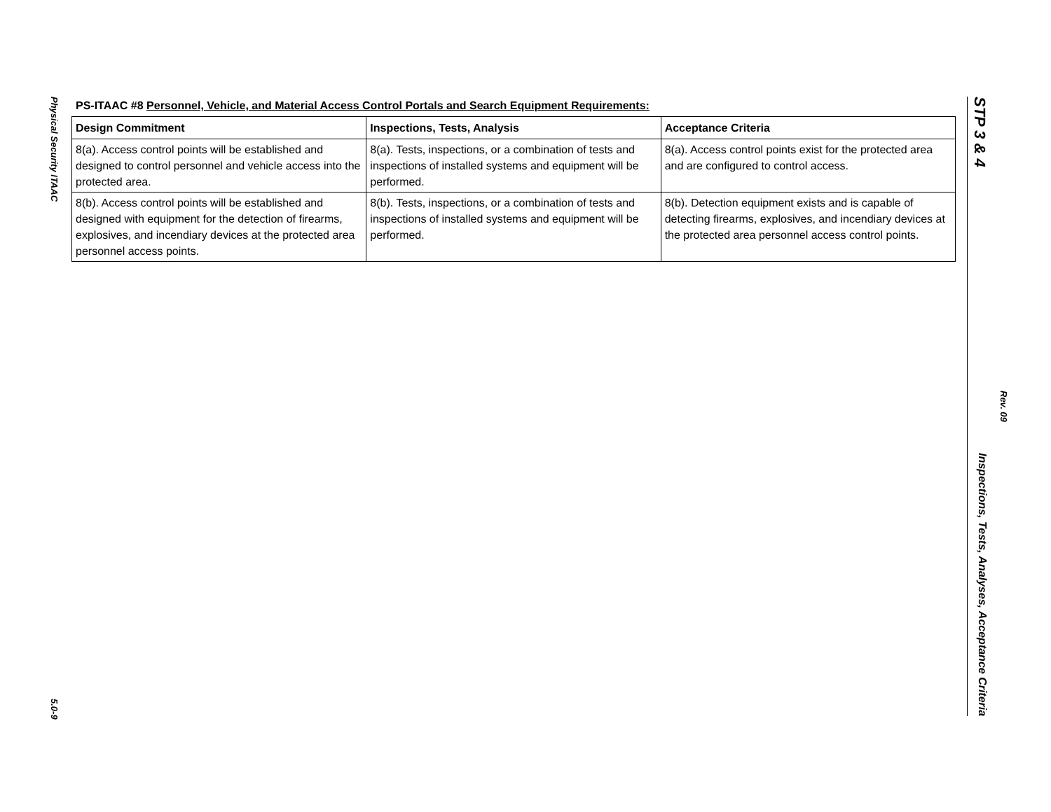Physical Security ITAAC
5.0-9
PS-ITAAC #8 Personnel, Vehicle, and Material Access Control Portals and Search Equipment Requirements:
| Design Commitment | Inspections, Tests, Analysis | Acceptance Criteria |
| --- | --- | --- |
| 8(a). Access control points will be established and designed to control personnel and vehicle access into the protected area. | 8(a). Tests, inspections, or a combination of tests and inspections of installed systems and equipment will be performed. | 8(a). Access control points exist for the protected area and are configured to control access. |
| 8(b). Access control points will be established and designed with equipment for the detection of firearms, explosives, and incendiary devices at the protected area personnel access points. | 8(b). Tests, inspections, or a combination of tests and inspections of installed systems and equipment will be performed. | 8(b). Detection equipment exists and is capable of detecting firearms, explosives, and incendiary devices at the protected area personnel access control points. |
STP 3 & 4 Inspections, Tests, Analyses, Acceptance Criteria
Rev. 09